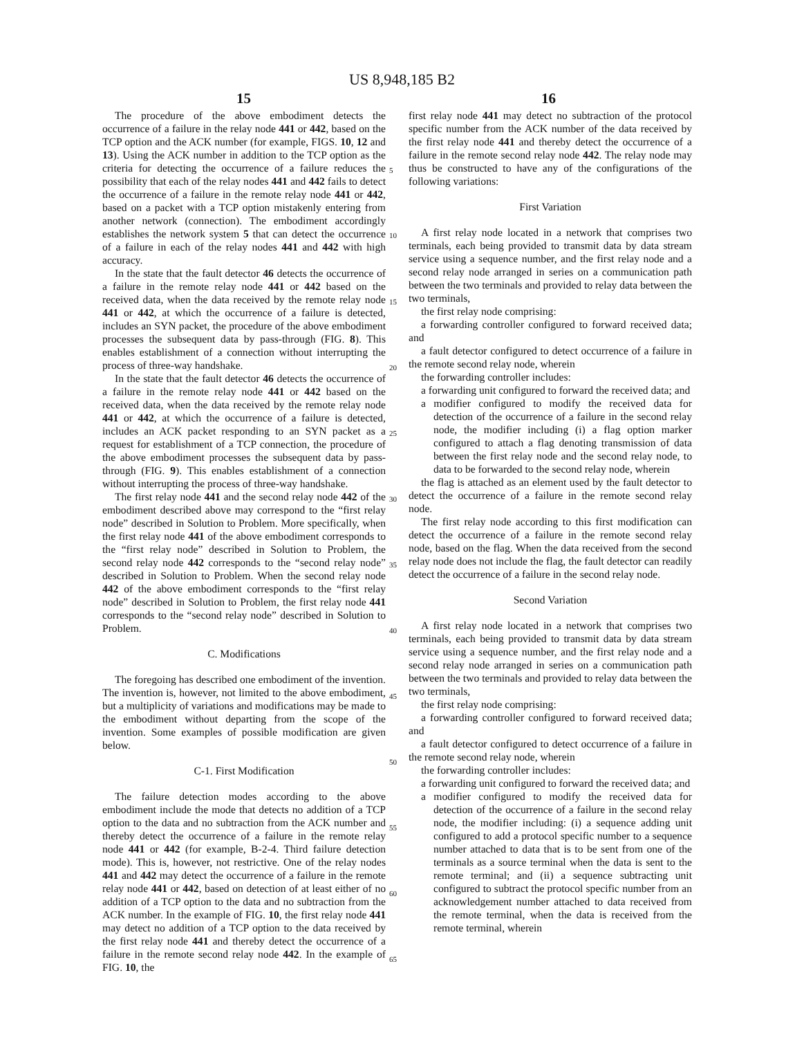US 8,948,185 B2
15 16
The procedure of the above embodiment detects the occurrence of a failure in the relay node 441 or 442, based on the TCP option and the ACK number (for example, FIGS. 10, 12 and 13). Using the ACK number in addition to the TCP option as the criteria for detecting the occurrence of a failure reduces the possibility that each of the relay nodes 441 and 442 fails to detect the occurrence of a failure in the remote relay node 441 or 442, based on a packet with a TCP option mistakenly entering from another network (connection). The embodiment accordingly establishes the network system 5 that can detect the occurrence of a failure in each of the relay nodes 441 and 442 with high accuracy.
In the state that the fault detector 46 detects the occurrence of a failure in the remote relay node 441 or 442 based on the received data, when the data received by the remote relay node 441 or 442, at which the occurrence of a failure is detected, includes an SYN packet, the procedure of the above embodiment processes the subsequent data by pass-through (FIG. 8). This enables establishment of a connection without interrupting the process of three-way handshake.
In the state that the fault detector 46 detects the occurrence of a failure in the remote relay node 441 or 442 based on the received data, when the data received by the remote relay node 441 or 442, at which the occurrence of a failure is detected, includes an ACK packet responding to an SYN packet as a request for establishment of a TCP connection, the procedure of the above embodiment processes the subsequent data by pass-through (FIG. 9). This enables establishment of a connection without interrupting the process of three-way handshake.
The first relay node 441 and the second relay node 442 of the embodiment described above may correspond to the “first relay node” described in Solution to Problem. More specifically, when the first relay node 441 of the above embodiment corresponds to the “first relay node” described in Solution to Problem, the second relay node 442 corresponds to the “second relay node” described in Solution to Problem. When the second relay node 442 of the above embodiment corresponds to the “first relay node” described in Solution to Problem, the first relay node 441 corresponds to the “second relay node” described in Solution to Problem.
C. Modifications
The foregoing has described one embodiment of the invention. The invention is, however, not limited to the above embodiment, but a multiplicity of variations and modifications may be made to the embodiment without departing from the scope of the invention. Some examples of possible modification are given below.
C-1. First Modification
The failure detection modes according to the above embodiment include the mode that detects no addition of a TCP option to the data and no subtraction from the ACK number and thereby detect the occurrence of a failure in the remote relay node 441 or 442 (for example, B-2-4. Third failure detection mode). This is, however, not restrictive. One of the relay nodes 441 and 442 may detect the occurrence of a failure in the remote relay node 441 or 442, based on detection of at least either of no addition of a TCP option to the data and no subtraction from the ACK number. In the example of FIG. 10, the first relay node 441 may detect no addition of a TCP option to the data received by the first relay node 441 and thereby detect the occurrence of a failure in the remote second relay node 442. In the example of FIG. 10, the
first relay node 441 may detect no subtraction of the protocol specific number from the ACK number of the data received by the first relay node 441 and thereby detect the occurrence of a failure in the remote second relay node 442. The relay node may thus be constructed to have any of the configurations of the following variations:
First Variation
A first relay node located in a network that comprises two terminals, each being provided to transmit data by data stream service using a sequence number, and the first relay node and a second relay node arranged in series on a communication path between the two terminals and provided to relay data between the two terminals,
the first relay node comprising:
a forwarding controller configured to forward received data; and
a fault detector configured to detect occurrence of a failure in the remote second relay node, wherein
the forwarding controller includes:
a forwarding unit configured to forward the received data; and
a modifier configured to modify the received data for detection of the occurrence of a failure in the second relay node, the modifier including (i) a flag option marker configured to attach a flag denoting transmission of data between the first relay node and the second relay node, to data to be forwarded to the second relay node, wherein
the flag is attached as an element used by the fault detector to detect the occurrence of a failure in the remote second relay node.
The first relay node according to this first modification can detect the occurrence of a failure in the remote second relay node, based on the flag. When the data received from the second relay node does not include the flag, the fault detector can readily detect the occurrence of a failure in the second relay node.
Second Variation
A first relay node located in a network that comprises two terminals, each being provided to transmit data by data stream service using a sequence number, and the first relay node and a second relay node arranged in series on a communication path between the two terminals and provided to relay data between the two terminals,
the first relay node comprising:
a forwarding controller configured to forward received data; and
a fault detector configured to detect occurrence of a failure in the remote second relay node, wherein
the forwarding controller includes:
a forwarding unit configured to forward the received data; and
a modifier configured to modify the received data for detection of the occurrence of a failure in the second relay node, the modifier including: (i) a sequence adding unit configured to add a protocol specific number to a sequence number attached to data that is to be sent from one of the terminals as a source terminal when the data is sent to the remote terminal; and (ii) a sequence subtracting unit configured to subtract the protocol specific number from an acknowledgement number attached to data received from the remote terminal, when the data is received from the remote terminal, wherein
5
10
15
20
25
30
35
40
45
50
55
60
65